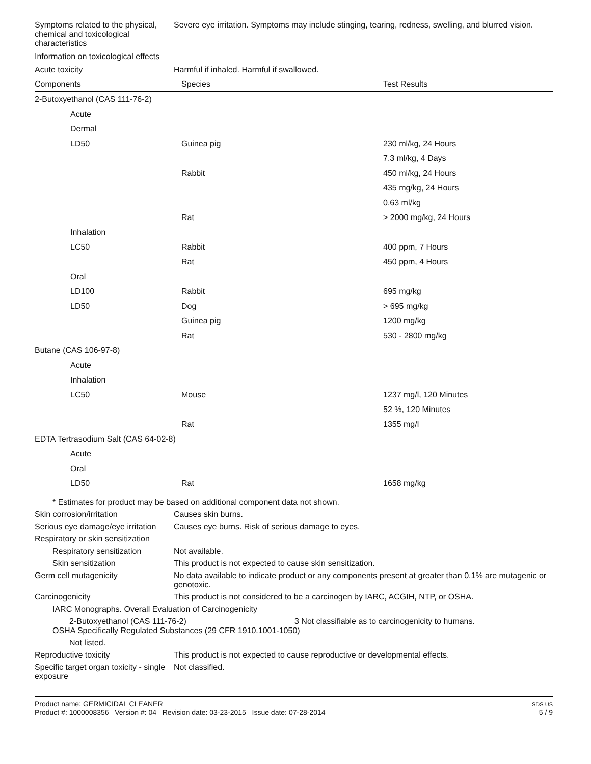Symptoms related to the physical, chemical and toxicological characteristics
Severe eye irritation. Symptoms may include stinging, tearing, redness, swelling, and blurred vision.
Information on toxicological effects
Acute toxicity Harmful if inhaled. Harmful if swallowed.
| Components | Species | Test Results |
| --- | --- | --- |
| 2-Butoxyethanol (CAS 111-76-2) | | |
| Acute | | |
| Dermal | | |
| LD50 | Guinea pig | 230 ml/kg, 24 Hours |
| | | 7.3 ml/kg, 4 Days |
| | Rabbit | 450 ml/kg, 24 Hours |
| | | 435 mg/kg, 24 Hours |
| | | 0.63 ml/kg |
| | Rat | > 2000 mg/kg, 24 Hours |
| Inhalation | | |
| LC50 | Rabbit | 400 ppm, 7 Hours |
| | Rat | 450 ppm, 4 Hours |
| Oral | | |
| LD100 | Rabbit | 695 mg/kg |
| LD50 | Dog | > 695 mg/kg |
| | Guinea pig | 1200 mg/kg |
| | Rat | 530 - 2800 mg/kg |
| Butane (CAS 106-97-8) | | |
| Acute | | |
| Inhalation | | |
| LC50 | Mouse | 1237 mg/l, 120 Minutes |
| | | 52 %, 120 Minutes |
| | Rat | 1355 mg/l |
| EDTA Tertrasodium Salt (CAS 64-02-8) | | |
| Acute | | |
| Oral | | |
| LD50 | Rat | 1658 mg/kg |
* Estimates for product may be based on additional component data not shown.
Skin corrosion/irritation Causes skin burns.
Serious eye damage/eye irritation
Causes eye burns. Risk of serious damage to eyes.
Respiratory or skin sensitization
Respiratory sensitization
Not available.
Skin sensitization This product is not expected to cause skin sensitization.
Germ cell mutagenicity No data available to indicate product or any components present at greater than 0.1% are mutagenic or genotoxic.
Carcinogenicity This product is not considered to be a carcinogen by IARC, ACGIH, NTP, or OSHA.
IARC Monographs. Overall Evaluation of Carcinogenicity
2-Butoxyethanol (CAS 111-76-2) 3 Not classifiable as to carcinogenicity to humans.
OSHA Specifically Regulated Substances (29 CFR 1910.1001-1050)
Not listed.
Reproductive toxicity This product is not expected to cause reproductive or developmental effects.
Specific target organ toxicity - single exposure
Not classified.
Product name: GERMICIDAL CLEANER
Product #: 1000008356 Version #: 04 Revision date: 03-23-2015 Issue date: 07-28-2014
SDS US
5 / 9